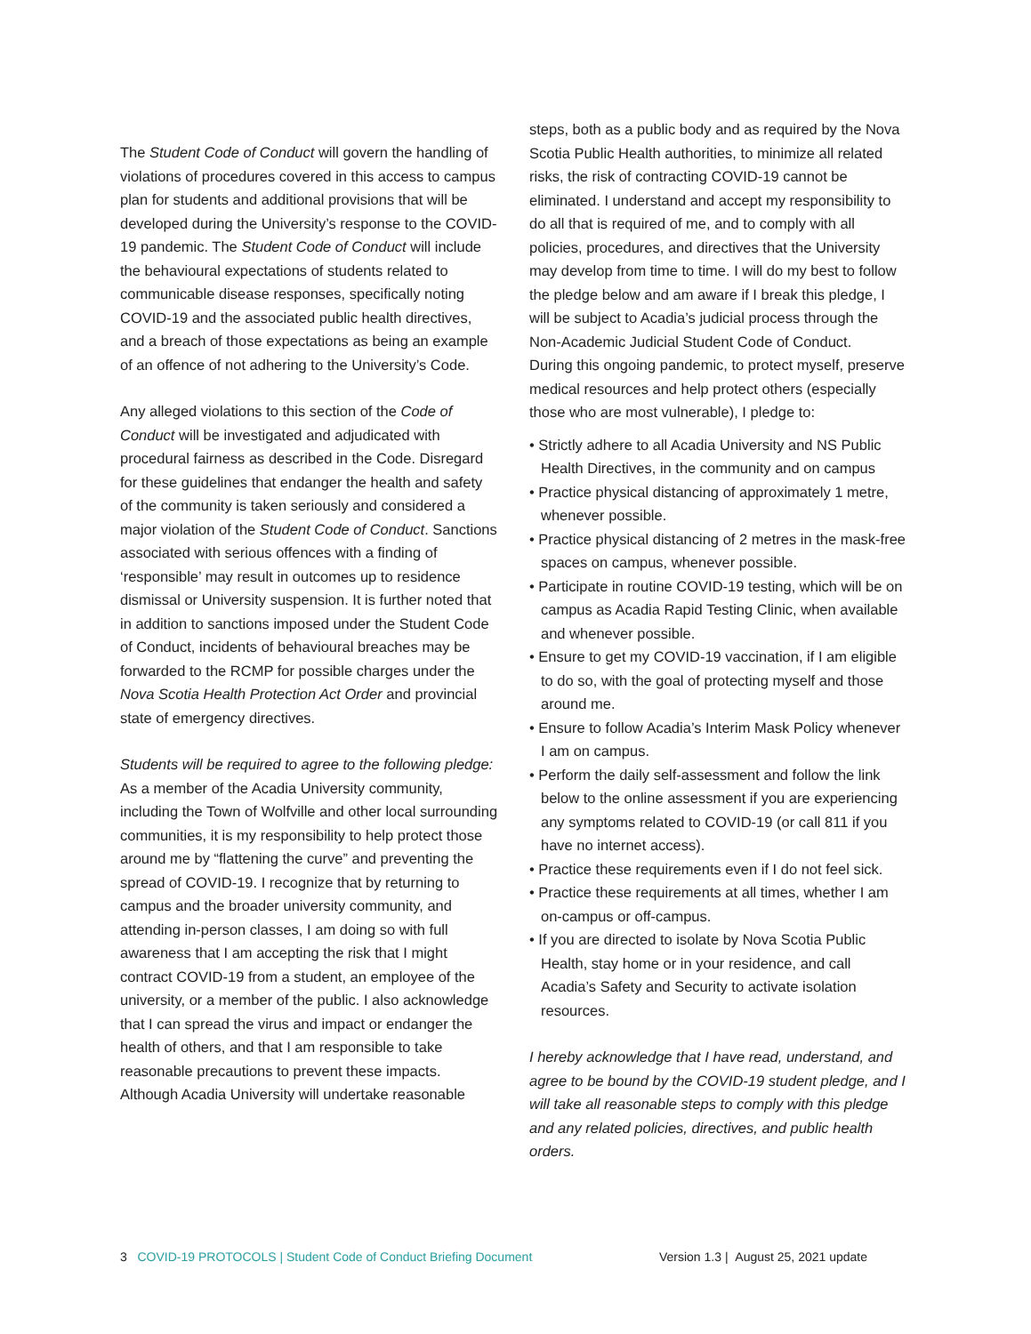The Student Code of Conduct will govern the handling of violations of procedures covered in this access to campus plan for students and additional provisions that will be developed during the University’s response to the COVID-19 pandemic. The Student Code of Conduct will include the behavioural expectations of students related to communicable disease responses, specifically noting COVID-19 and the associated public health directives, and a breach of those expectations as being an example of an offence of not adhering to the University’s Code.
Any alleged violations to this section of the Code of Conduct will be investigated and adjudicated with procedural fairness as described in the Code. Disregard for these guidelines that endanger the health and safety of the community is taken seriously and considered a major violation of the Student Code of Conduct. Sanctions associated with serious offences with a finding of ‘responsible’ may result in outcomes up to residence dismissal or University suspension. It is further noted that in addition to sanctions imposed under the Student Code of Conduct, incidents of behavioural breaches may be forwarded to the RCMP for possible charges under the Nova Scotia Health Protection Act Order and provincial state of emergency directives.
Students will be required to agree to the following pledge:
As a member of the Acadia University community, including the Town of Wolfville and other local surrounding communities, it is my responsibility to help protect those around me by “flattening the curve” and preventing the spread of COVID-19. I recognize that by returning to campus and the broader university community, and attending in-person classes, I am doing so with full awareness that I am accepting the risk that I might contract COVID-19 from a student, an employee of the university, or a member of the public. I also acknowledge that I can spread the virus and impact or endanger the health of others, and that I am responsible to take reasonable precautions to prevent these impacts. Although Acadia University will undertake reasonable
steps, both as a public body and as required by the Nova Scotia Public Health authorities, to minimize all related risks, the risk of contracting COVID-19 cannot be eliminated. I understand and accept my responsibility to do all that is required of me, and to comply with all policies, procedures, and directives that the University may develop from time to time. I will do my best to follow the pledge below and am aware if I break this pledge, I will be subject to Acadia’s judicial process through the Non-Academic Judicial Student Code of Conduct.
During this ongoing pandemic, to protect myself, preserve medical resources and help protect others (especially those who are most vulnerable), I pledge to:
• Strictly adhere to all Acadia University and NS Public Health Directives, in the community and on campus
• Practice physical distancing of approximately 1 metre, whenever possible.
• Practice physical distancing of 2 metres in the mask-free spaces on campus, whenever possible.
• Participate in routine COVID-19 testing, which will be on campus as Acadia Rapid Testing Clinic, when available and whenever possible.
• Ensure to get my COVID-19 vaccination, if I am eligible to do so, with the goal of protecting myself and those around me.
• Ensure to follow Acadia’s Interim Mask Policy whenever I am on campus.
• Perform the daily self-assessment and follow the link below to the online assessment if you are experiencing any symptoms related to COVID-19 (or call 811 if you have no internet access).
• Practice these requirements even if I do not feel sick.
• Practice these requirements at all times, whether I am on-campus or off-campus.
• If you are directed to isolate by Nova Scotia Public Health, stay home or in your residence, and call Acadia’s Safety and Security to activate isolation resources.
I hereby acknowledge that I have read, understand, and agree to be bound by the COVID-19 student pledge, and I will take all reasonable steps to comply with this pledge and any related policies, directives, and public health orders.
3 COVID-19 PROTOCOLS | Student Code of Conduct Briefing Document
Version 1.3 | August 25, 2021 update